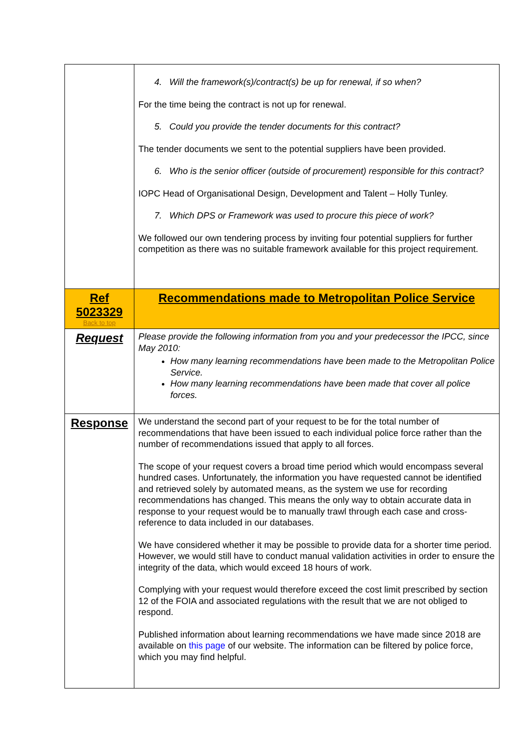| | 4. Will the framework(s)/contract(s) be up for renewal, if so when? For the time being the contract is not up for renewal. 5. Could you provide the tender documents for this contract? The tender documents we sent to the potential suppliers have been provided. 6. Who is the senior officer (outside of procurement) responsible for this contract? IOPC Head of Organisational Design, Development and Talent – Holly Tunley. 7. Which DPS or Framework was used to procure this piece of work? We followed our own tendering process by inviting four potential suppliers for further competition as there was no suitable framework available for this project requirement. |
| Ref 5023329 Back to top | Recommendations made to Metropolitan Police Service |
| Request | Please provide the following information from you and your predecessor the IPCC, since May 2010: How many learning recommendations have been made to the Metropolitan Police Service. How many learning recommendations have been made that cover all police forces. |
| Response | We understand the second part of your request to be for the total number of recommendations that have been issued to each individual police force rather than the number of recommendations issued that apply to all forces. The scope of your request covers a broad time period which would encompass several hundred cases. Unfortunately, the information you have requested cannot be identified and retrieved solely by automated means, as the system we use for recording recommendations has changed. This means the only way to obtain accurate data in response to your request would be to manually trawl through each case and cross-reference to data included in our databases. We have considered whether it may be possible to provide data for a shorter time period. However, we would still have to conduct manual validation activities in order to ensure the integrity of the data, which would exceed 18 hours of work. Complying with your request would therefore exceed the cost limit prescribed by section 12 of the FOIA and associated regulations with the result that we are not obliged to respond. Published information about learning recommendations we have made since 2018 are available on this page of our website. The information can be filtered by police force, which you may find helpful. |